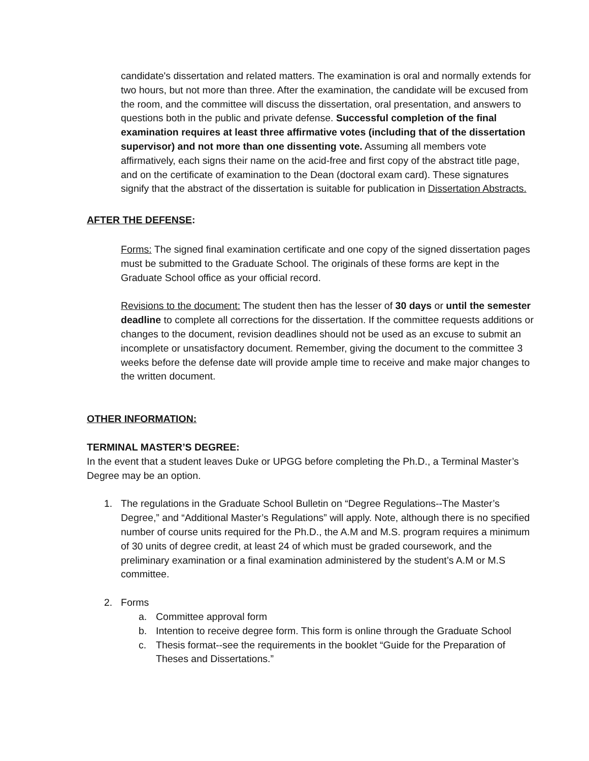candidate's dissertation and related matters. The examination is oral and normally extends for two hours, but not more than three. After the examination, the candidate will be excused from the room, and the committee will discuss the dissertation, oral presentation, and answers to questions both in the public and private defense. Successful completion of the final examination requires at least three affirmative votes (including that of the dissertation supervisor) and not more than one dissenting vote. Assuming all members vote affirmatively, each signs their name on the acid-free and first copy of the abstract title page, and on the certificate of examination to the Dean (doctoral exam card). These signatures signify that the abstract of the dissertation is suitable for publication in Dissertation Abstracts.
AFTER THE DEFENSE:
Forms: The signed final examination certificate and one copy of the signed dissertation pages must be submitted to the Graduate School. The originals of these forms are kept in the Graduate School office as your official record.
Revisions to the document: The student then has the lesser of 30 days or until the semester deadline to complete all corrections for the dissertation. If the committee requests additions or changes to the document, revision deadlines should not be used as an excuse to submit an incomplete or unsatisfactory document. Remember, giving the document to the committee 3 weeks before the defense date will provide ample time to receive and make major changes to the written document.
OTHER INFORMATION:
TERMINAL MASTER’S DEGREE:
In the event that a student leaves Duke or UPGG before completing the Ph.D., a Terminal Master’s Degree may be an option.
1. The regulations in the Graduate School Bulletin on “Degree Regulations--The Master’s Degree,” and “Additional Master’s Regulations” will apply. Note, although there is no specified number of course units required for the Ph.D., the A.M and M.S. program requires a minimum of 30 units of degree credit, at least 24 of which must be graded coursework, and the preliminary examination or a final examination administered by the student’s A.M or M.S committee.
2. Forms
a. Committee approval form
b. Intention to receive degree form. This form is online through the Graduate School
c. Thesis format--see the requirements in the booklet “Guide for the Preparation of Theses and Dissertations.”